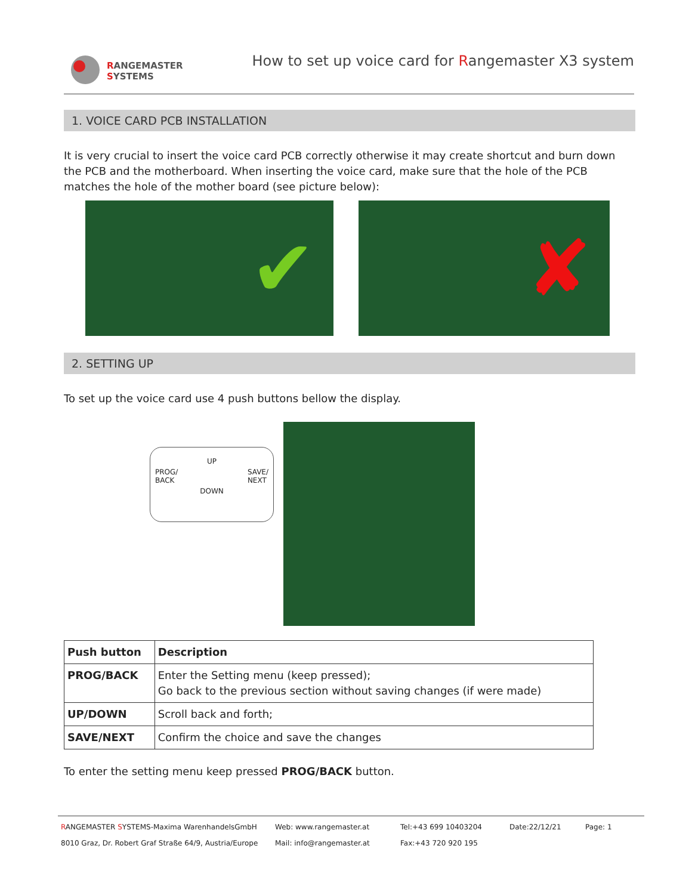RANGEMASTER
SYSTEMS
How to set up voice card for Rangemaster X3 system
1. VOICE CARD PCB INSTALLATION
It is very crucial to insert the voice card PCB correctly otherwise it may create shortcut and burn down the PCB and the motherboard. When inserting the voice card, make sure that the hole of the PCB matches the hole of the mother board (see picture below):
✔ ✘
2. SETTING UP
To set up the voice card use 4 push buttons bellow the display.
UP
PROG/
BACK SAVE/
NEXT
DOWN
| Push button | Description |
| --- | --- |
| PROG/BACK | Enter the Setting menu (keep pressed); Go back to the previous section without saving changes (if were made) |
| UP/DOWN | Scroll back and forth; |
| SAVE/NEXT | Confirm the choice and save the changes |
To enter the setting menu keep pressed PROG/BACK button.
RANGEMASTER SYSTEMS-Maxima WarenhandelsGmbH
Web: www.rangemaster.at
Tel:+43 699 10403204
Date:22/12/21
Page: 1
8010 Graz, Dr. Robert Graf Straße 64/9, Austria/Europe
Mail: info@rangemaster.at
Fax:+43 720 920 195